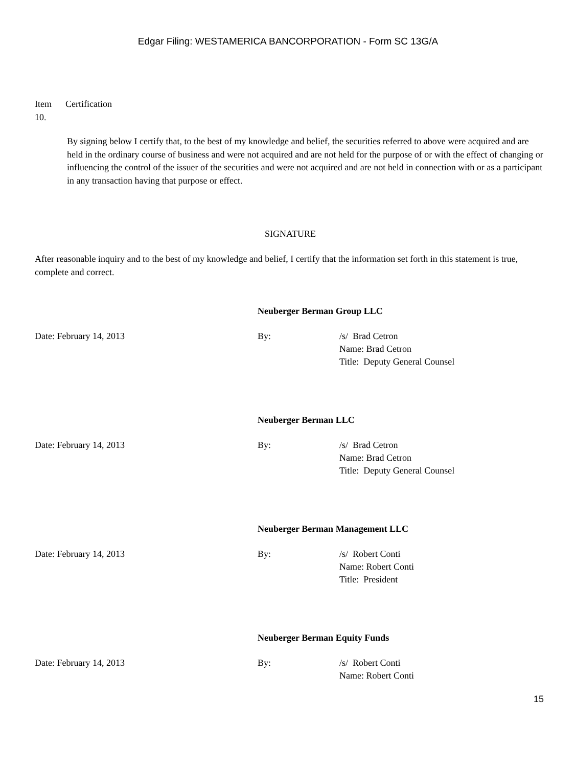Edgar Filing: WESTAMERICA BANCORPORATION - Form SC 13G/A
Item
10. Certification
By signing below I certify that, to the best of my knowledge and belief, the securities referred to above were acquired and are held in the ordinary course of business and were not acquired and are not held for the purpose of or with the effect of changing or influencing the control of the issuer of the securities and were not acquired and are not held in connection with or as a participant in any transaction having that purpose or effect.
SIGNATURE
After reasonable inquiry and to the best of my knowledge and belief, I certify that the information set forth in this statement is true, complete and correct.
Neuberger Berman Group LLC
Date: February 14, 2013 By: /s/ Brad Cetron
Name: Brad Cetron
Title: Deputy General Counsel
Neuberger Berman LLC
Date: February 14, 2013 By: /s/ Brad Cetron
Name: Brad Cetron
Title: Deputy General Counsel
Neuberger Berman Management LLC
Date: February 14, 2013 By: /s/ Robert Conti
Name: Robert Conti
Title: President
Neuberger Berman Equity Funds
Date: February 14, 2013 By: /s/ Robert Conti
Name: Robert Conti
15